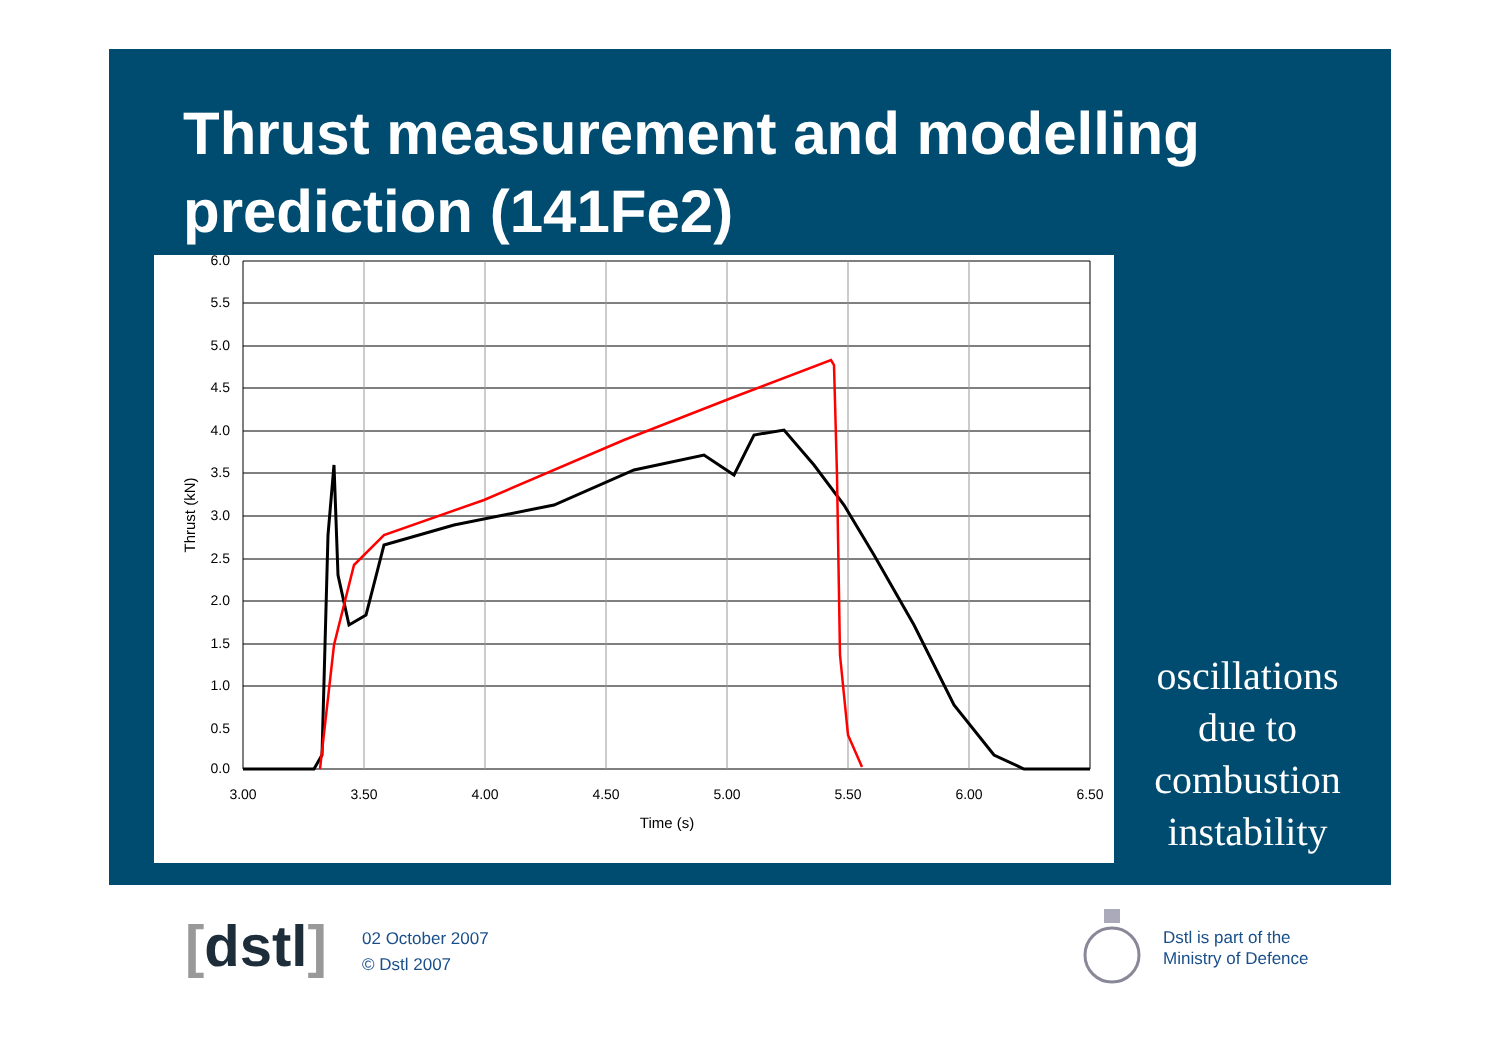Thrust measurement and modelling prediction (141Fe2)
6.0
5.5
5.0
4.5
4.0
3.5
3.0
2.5
2.0
1.5
1.0
0.5
0.0
3.00
3.50
4.00
4.50
5.00
5.50
6.00
6.50
Time (s)
Thrust (kN)
oscillations due to combustion instability
[dstl]
02 October 2007
© Dstl 2007
Dstl is part of the
Ministry of Defence